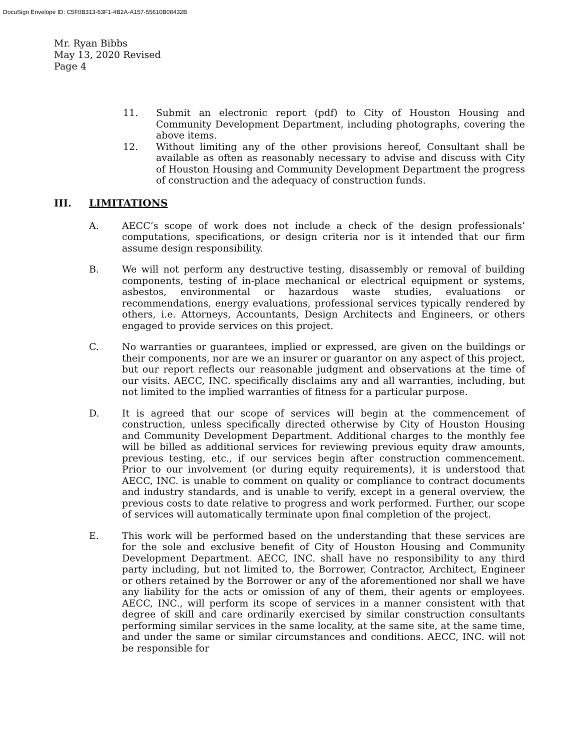DocuSign Envelope ID: C5F0B313-63F1-4B2A-A157-55610B08432B
Mr. Ryan Bibbs
May 13, 2020 Revised
Page 4
11. Submit an electronic report (pdf) to City of Houston Housing and Community Development Department, including photographs, covering the above items.
12. Without limiting any of the other provisions hereof, Consultant shall be available as often as reasonably necessary to advise and discuss with City of Houston Housing and Community Development Department the progress of construction and the adequacy of construction funds.
III. LIMITATIONS
A. AECC’s scope of work does not include a check of the design professionals’ computations, specifications, or design criteria nor is it intended that our firm assume design responsibility.
B. We will not perform any destructive testing, disassembly or removal of building components, testing of in-place mechanical or electrical equipment or systems, asbestos, environmental or hazardous waste studies, evaluations or recommendations, energy evaluations, professional services typically rendered by others, i.e. Attorneys, Accountants, Design Architects and Engineers, or others engaged to provide services on this project.
C. No warranties or guarantees, implied or expressed, are given on the buildings or their components, nor are we an insurer or guarantor on any aspect of this project, but our report reflects our reasonable judgment and observations at the time of our visits. AECC, INC. specifically disclaims any and all warranties, including, but not limited to the implied warranties of fitness for a particular purpose.
D. It is agreed that our scope of services will begin at the commencement of construction, unless specifically directed otherwise by City of Houston Housing and Community Development Department. Additional charges to the monthly fee will be billed as additional services for reviewing previous equity draw amounts, previous testing, etc., if our services begin after construction commencement. Prior to our involvement (or during equity requirements), it is understood that AECC, INC. is unable to comment on quality or compliance to contract documents and industry standards, and is unable to verify, except in a general overview, the previous costs to date relative to progress and work performed. Further, our scope of services will automatically terminate upon final completion of the project.
E. This work will be performed based on the understanding that these services are for the sole and exclusive benefit of City of Houston Housing and Community Development Department. AECC, INC. shall have no responsibility to any third party including, but not limited to, the Borrower, Contractor, Architect, Engineer or others retained by the Borrower or any of the aforementioned nor shall we have any liability for the acts or omission of any of them, their agents or employees. AECC, INC., will perform its scope of services in a manner consistent with that degree of skill and care ordinarily exercised by similar construction consultants performing similar services in the same locality, at the same site, at the same time, and under the same or similar circumstances and conditions. AECC, INC. will not be responsible for